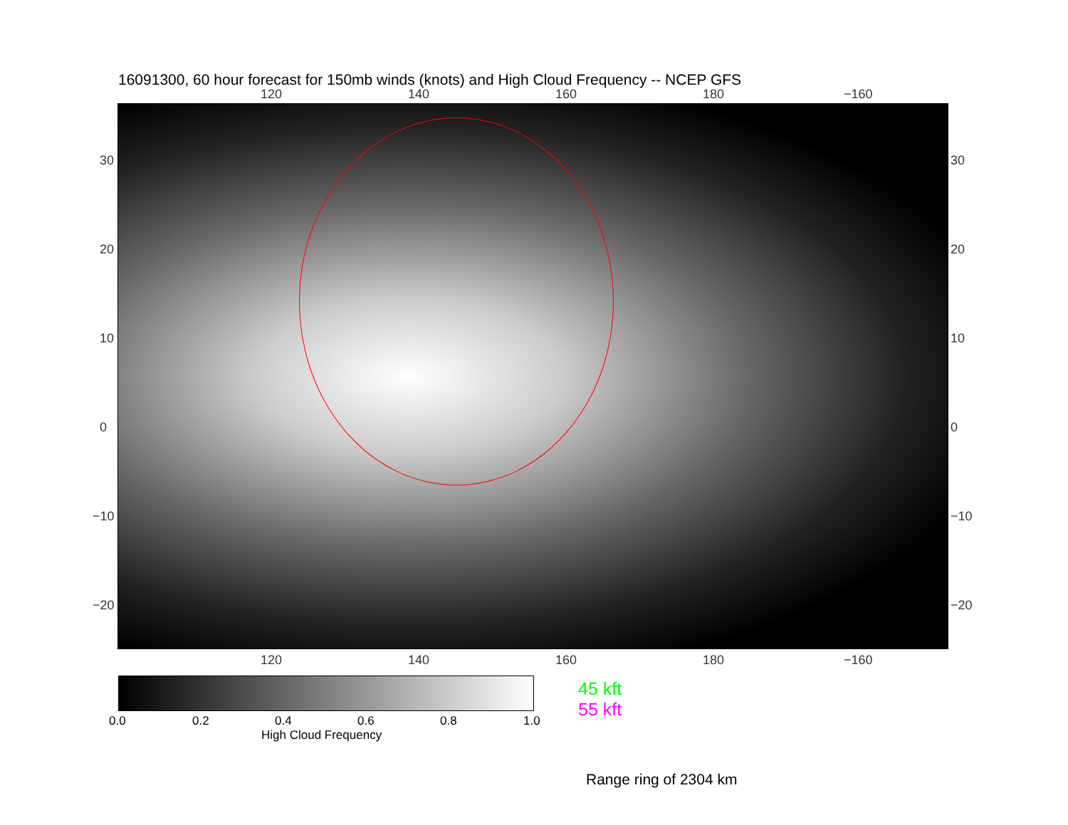16091300, 60 hour forecast for 150mb winds (knots) and High Cloud Frequency -- NCEP GFS
120 140 160 180 −160
30
20
10
0
−10
−20
30
20
10
0
−10
−20
120 140 160 180 −160
0.0 0.2 0.4 0.6 0.8 1.0
High Cloud Frequency
45 kft
55 kft
Range ring of 2304 km